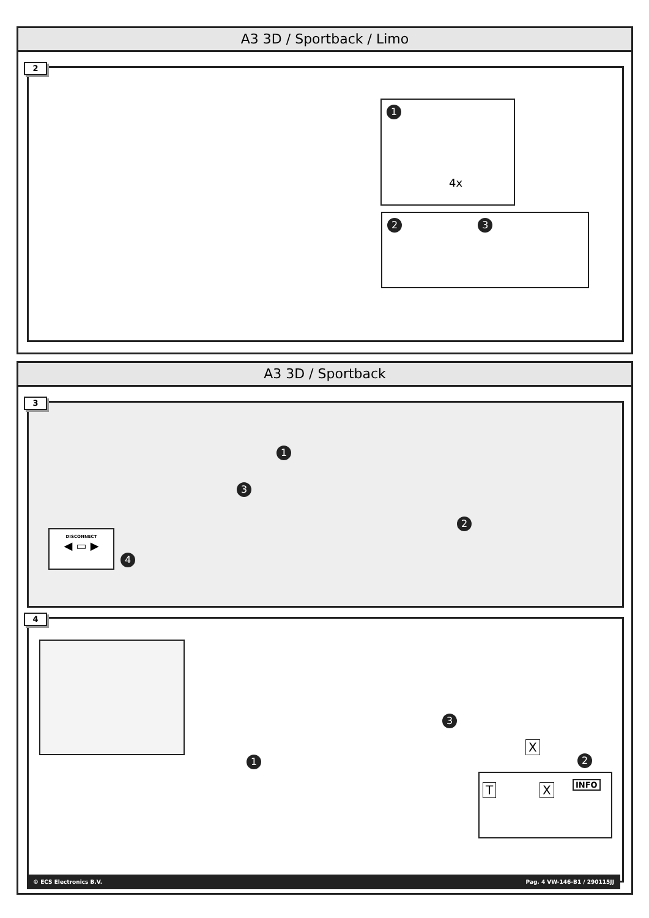A3 3D / Sportback / Limo
2
1
4x
2 3
A3 3D / Sportback
3
1
3
2
4
DISCONNECT
◀ ▭ ▶
4
1
3
2
X
T X INFO
© ECS Electronics B.V. Pag. 4 VW-146-B1 / 290115JJ